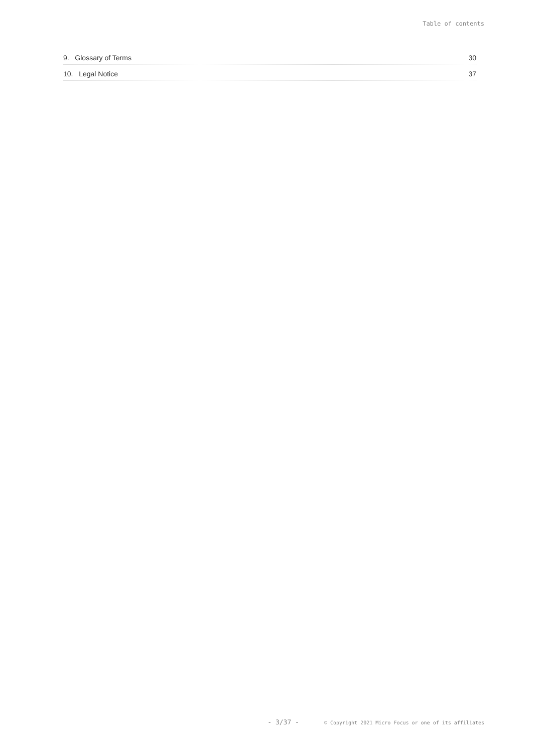Table of contents
9. Glossary of Terms 30
10. Legal Notice 37
- 3/37 - © Copyright 2021 Micro Focus or one of its affiliates